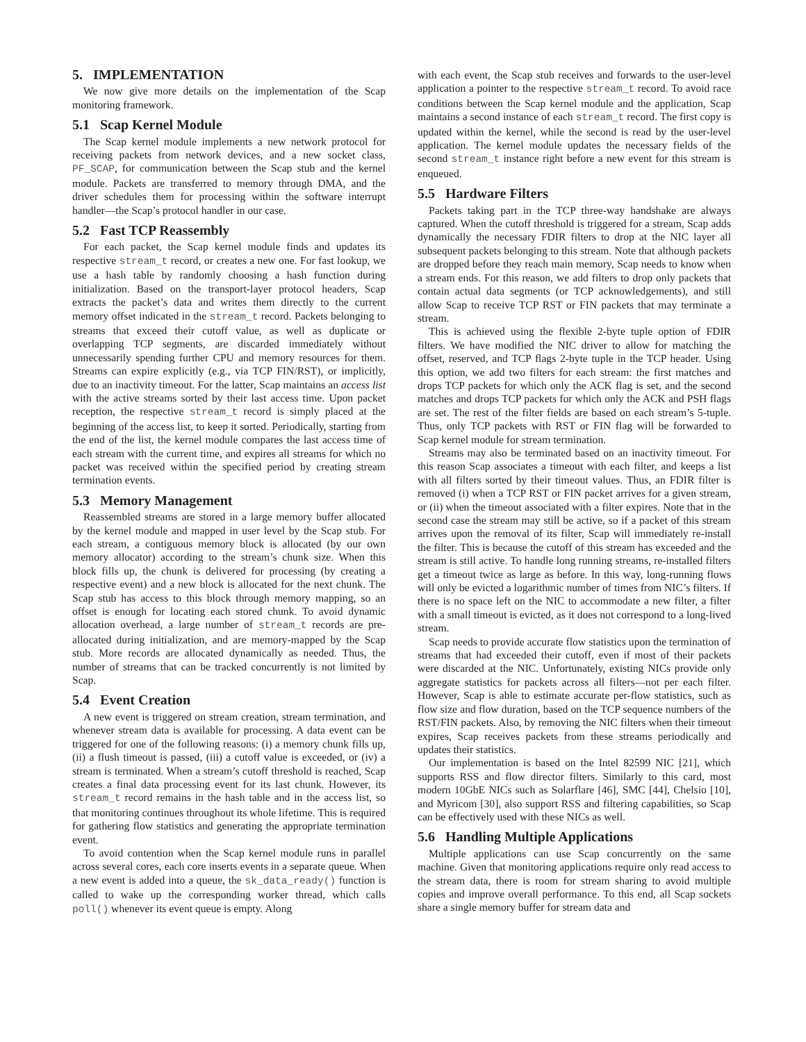5. IMPLEMENTATION
We now give more details on the implementation of the Scap monitoring framework.
5.1 Scap Kernel Module
The Scap kernel module implements a new network protocol for receiving packets from network devices, and a new socket class, PF_SCAP, for communication between the Scap stub and the kernel module. Packets are transferred to memory through DMA, and the driver schedules them for processing within the software interrupt handler—the Scap’s protocol handler in our case.
5.2 Fast TCP Reassembly
For each packet, the Scap kernel module finds and updates its respective stream_t record, or creates a new one. For fast lookup, we use a hash table by randomly choosing a hash function during initialization. Based on the transport-layer protocol headers, Scap extracts the packet’s data and writes them directly to the current memory offset indicated in the stream_t record. Packets belonging to streams that exceed their cutoff value, as well as duplicate or overlapping TCP segments, are discarded immediately without unnecessarily spending further CPU and memory resources for them. Streams can expire explicitly (e.g., via TCP FIN/RST), or implicitly, due to an inactivity timeout. For the latter, Scap maintains an access list with the active streams sorted by their last access time. Upon packet reception, the respective stream_t record is simply placed at the beginning of the access list, to keep it sorted. Periodically, starting from the end of the list, the kernel module compares the last access time of each stream with the current time, and expires all streams for which no packet was received within the specified period by creating stream termination events.
5.3 Memory Management
Reassembled streams are stored in a large memory buffer allocated by the kernel module and mapped in user level by the Scap stub. For each stream, a contiguous memory block is allocated (by our own memory allocator) according to the stream’s chunk size. When this block fills up, the chunk is delivered for processing (by creating a respective event) and a new block is allocated for the next chunk. The Scap stub has access to this block through memory mapping, so an offset is enough for locating each stored chunk. To avoid dynamic allocation overhead, a large number of stream_t records are pre-allocated during initialization, and are memory-mapped by the Scap stub. More records are allocated dynamically as needed. Thus, the number of streams that can be tracked concurrently is not limited by Scap.
5.4 Event Creation
A new event is triggered on stream creation, stream termination, and whenever stream data is available for processing. A data event can be triggered for one of the following reasons: (i) a memory chunk fills up, (ii) a flush timeout is passed, (iii) a cutoff value is exceeded, or (iv) a stream is terminated. When a stream’s cutoff threshold is reached, Scap creates a final data processing event for its last chunk. However, its stream_t record remains in the hash table and in the access list, so that monitoring continues throughout its whole lifetime. This is required for gathering flow statistics and generating the appropriate termination event.
To avoid contention when the Scap kernel module runs in parallel across several cores, each core inserts events in a separate queue. When a new event is added into a queue, the sk_data_ready() function is called to wake up the corresponding worker thread, which calls poll() whenever its event queue is empty. Along
with each event, the Scap stub receives and forwards to the user-level application a pointer to the respective stream_t record. To avoid race conditions between the Scap kernel module and the application, Scap maintains a second instance of each stream_t record. The first copy is updated within the kernel, while the second is read by the user-level application. The kernel module updates the necessary fields of the second stream_t instance right before a new event for this stream is enqueued.
5.5 Hardware Filters
Packets taking part in the TCP three-way handshake are always captured. When the cutoff threshold is triggered for a stream, Scap adds dynamically the necessary FDIR filters to drop at the NIC layer all subsequent packets belonging to this stream. Note that although packets are dropped before they reach main memory, Scap needs to know when a stream ends. For this reason, we add filters to drop only packets that contain actual data segments (or TCP acknowledgements), and still allow Scap to receive TCP RST or FIN packets that may terminate a stream.
This is achieved using the flexible 2-byte tuple option of FDIR filters. We have modified the NIC driver to allow for matching the offset, reserved, and TCP flags 2-byte tuple in the TCP header. Using this option, we add two filters for each stream: the first matches and drops TCP packets for which only the ACK flag is set, and the second matches and drops TCP packets for which only the ACK and PSH flags are set. The rest of the filter fields are based on each stream’s 5-tuple. Thus, only TCP packets with RST or FIN flag will be forwarded to Scap kernel module for stream termination.
Streams may also be terminated based on an inactivity timeout. For this reason Scap associates a timeout with each filter, and keeps a list with all filters sorted by their timeout values. Thus, an FDIR filter is removed (i) when a TCP RST or FIN packet arrives for a given stream, or (ii) when the timeout associated with a filter expires. Note that in the second case the stream may still be active, so if a packet of this stream arrives upon the removal of its filter, Scap will immediately re-install the filter. This is because the cutoff of this stream has exceeded and the stream is still active. To handle long running streams, re-installed filters get a timeout twice as large as before. In this way, long-running flows will only be evicted a logarithmic number of times from NIC’s filters. If there is no space left on the NIC to accommodate a new filter, a filter with a small timeout is evicted, as it does not correspond to a long-lived stream.
Scap needs to provide accurate flow statistics upon the termination of streams that had exceeded their cutoff, even if most of their packets were discarded at the NIC. Unfortunately, existing NICs provide only aggregate statistics for packets across all filters—not per each filter. However, Scap is able to estimate accurate per-flow statistics, such as flow size and flow duration, based on the TCP sequence numbers of the RST/FIN packets. Also, by removing the NIC filters when their timeout expires, Scap receives packets from these streams periodically and updates their statistics.
Our implementation is based on the Intel 82599 NIC [21], which supports RSS and flow director filters. Similarly to this card, most modern 10GbE NICs such as Solarflare [46], SMC [44], Chelsio [10], and Myricom [30], also support RSS and filtering capabilities, so Scap can be effectively used with these NICs as well.
5.6 Handling Multiple Applications
Multiple applications can use Scap concurrently on the same machine. Given that monitoring applications require only read access to the stream data, there is room for stream sharing to avoid multiple copies and improve overall performance. To this end, all Scap sockets share a single memory buffer for stream data and